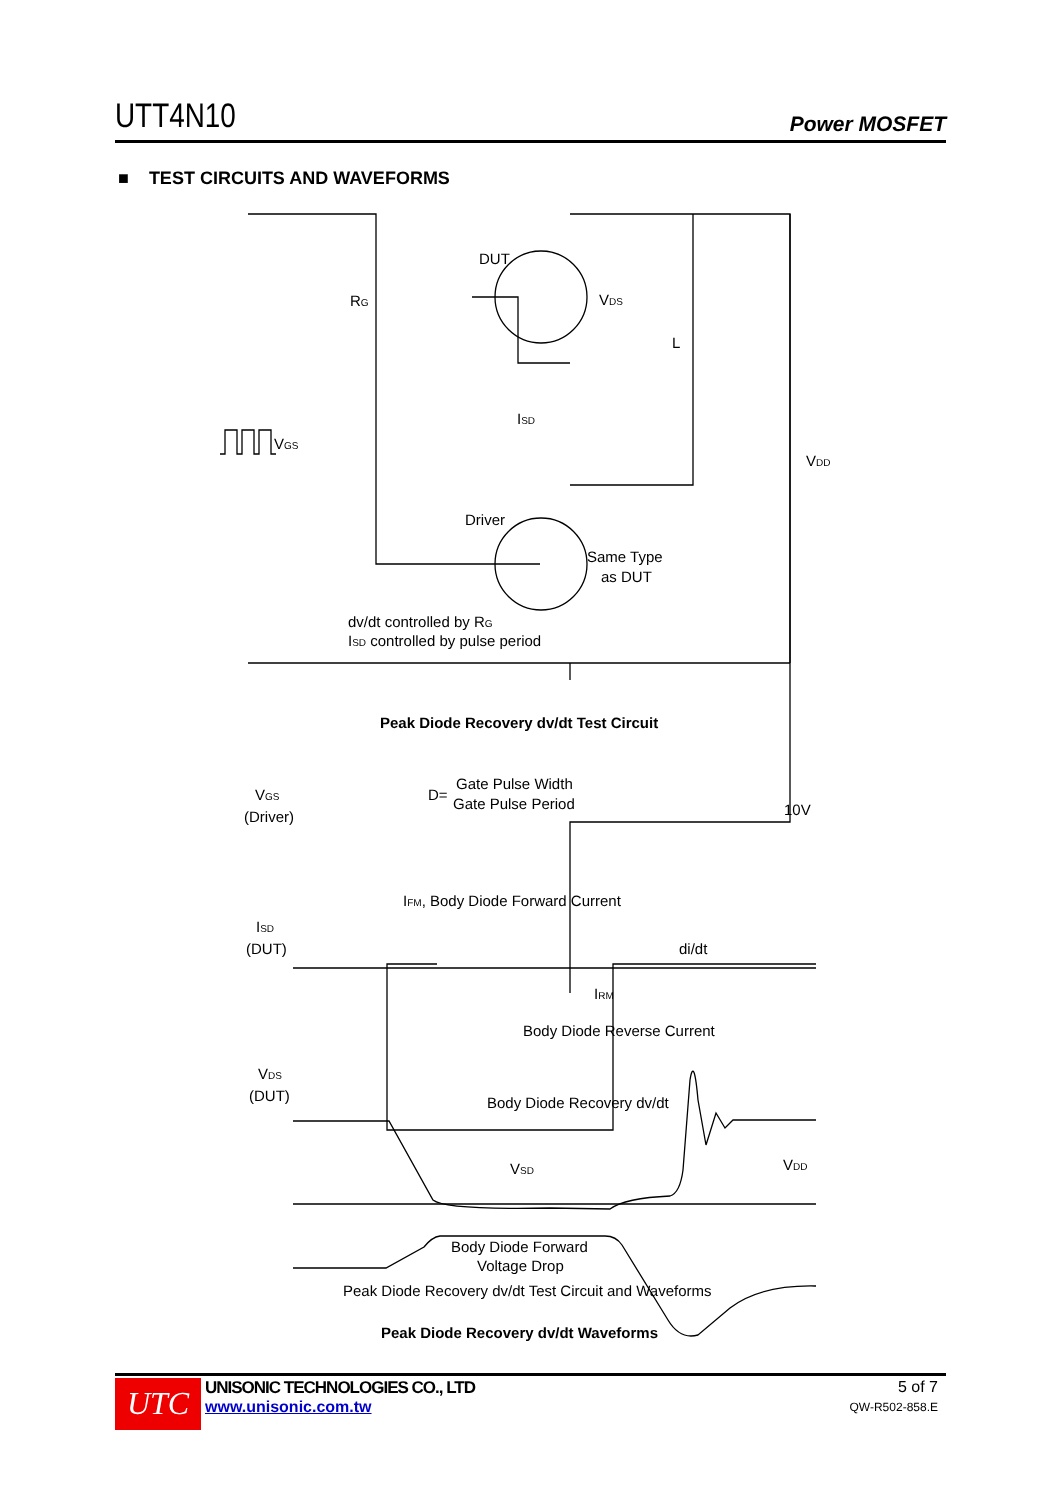UTT4N10 Power MOSFET
■ TEST CIRCUITS AND WAVEFORMS
DUT
RG
VDS
L
ISD
VGS
VDD
Driver
Same Type
as DUT
dv/dt controlled by RG
ISD controlled by pulse period
Peak Diode Recovery dv/dt Test Circuit
VGS
(Driver)
D=
Gate Pulse Width
Gate Pulse Period
10V
IFM, Body Diode Forward Current
ISD
(DUT)
di/dt
IRM
Body Diode Reverse Current
VDS
(DUT)
Body Diode Recovery dv/dt
VSD
VDD
Body Diode Forward
Voltage Drop
Peak Diode Recovery dv/dt Test Circuit and Waveforms
Peak Diode Recovery dv/dt Waveforms
UTC
UNISONIC TECHNOLOGIES CO., LTD
www.unisonic.com.tw
5 of 7
QW-R502-858.E